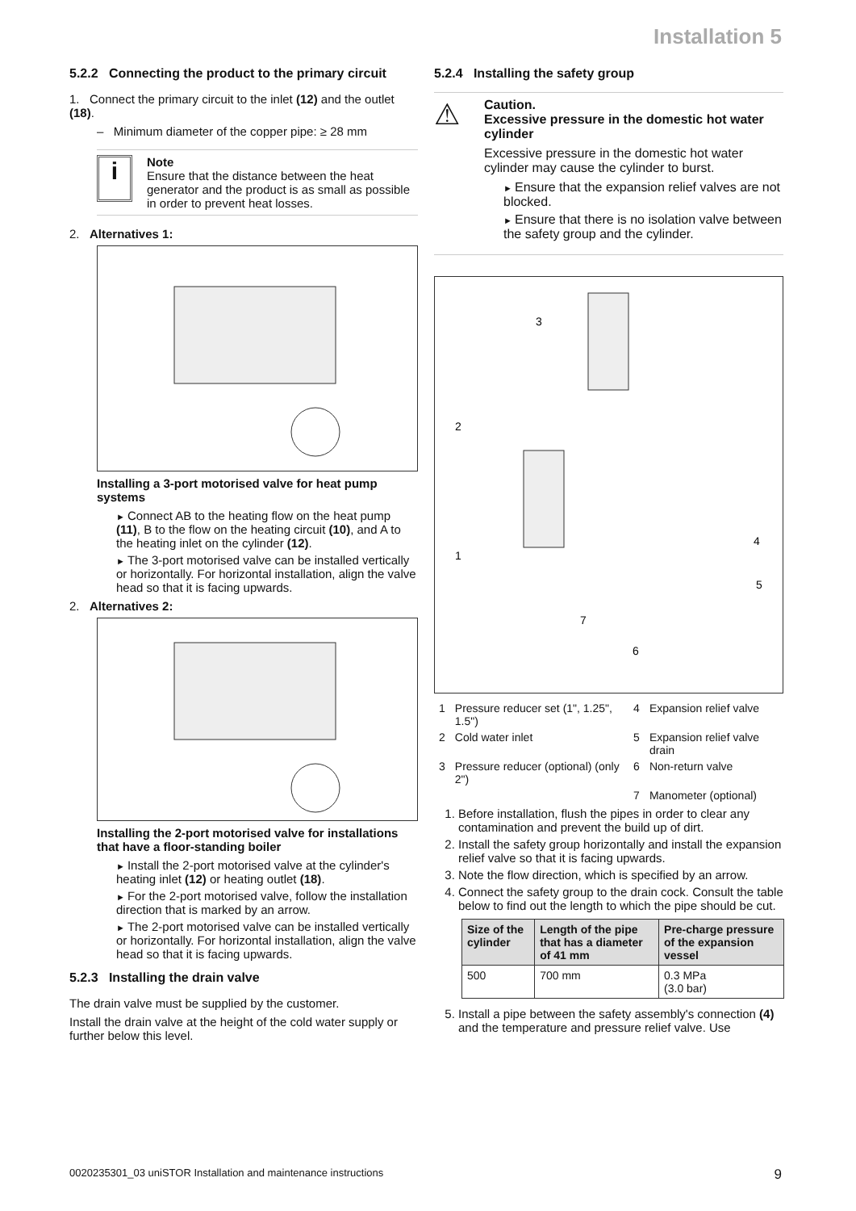Installation 5
5.2.2 Connecting the product to the primary circuit
1. Connect the primary circuit to the inlet (12) and the outlet (18).
– Minimum diameter of the copper pipe: ≥ 28 mm
i
Note
Ensure that the distance between the heat generator and the product is as small as possible in order to prevent heat losses.
2. Alternatives 1:
Installing a 3-port motorised valve for heat pump systems
Connect AB to the heating flow on the heat pump (11), B to the flow on the heating circuit (10), and A to the heating inlet on the cylinder (12).
The 3-port motorised valve can be installed vertically or horizontally. For horizontal installation, align the valve head so that it is facing upwards.
2. Alternatives 2:
Installing the 2-port motorised valve for installations that have a floor-standing boiler
Install the 2-port motorised valve at the cylinder's heating inlet (12) or heating outlet (18).
For the 2-port motorised valve, follow the installation direction that is marked by an arrow.
The 2-port motorised valve can be installed vertically or horizontally. For horizontal installation, align the valve head so that it is facing upwards.
5.2.3 Installing the drain valve
The drain valve must be supplied by the customer.
Install the drain valve at the height of the cold water supply or further below this level.
5.2.4 Installing the safety group
⚠
Caution.
Excessive pressure in the domestic hot water cylinder
Excessive pressure in the domestic hot water cylinder may cause the cylinder to burst.
Ensure that the expansion relief valves are not blocked.
Ensure that there is no isolation valve between the safety group and the cylinder.
3
2
1
4
5
7
6
| 1 | Pressure reducer set (1", 1.25", 1.5") | 4 | Expansion relief valve |
| 2 | Cold water inlet | 5 | Expansion relief valve drain |
| 3 | Pressure reducer (optional) (only 2") | 6 | Non-return valve |
| | | 7 | Manometer (optional) |
1. Before installation, flush the pipes in order to clear any contamination and prevent the build up of dirt.
2. Install the safety group horizontally and install the expansion relief valve so that it is facing upwards.
3. Note the flow direction, which is specified by an arrow.
4. Connect the safety group to the drain cock. Consult the table below to find out the length to which the pipe should be cut.
| Size of the cylinder | Length of the pipe that has a diameter of 41 mm | Pre-charge pressure of the expansion vessel |
| --- | --- | --- |
| 500 | 700 mm | 0.3 MPa (3.0 bar) |
5. Install a pipe between the safety assembly's connection (4) and the temperature and pressure relief valve. Use
0020235301_03 uniSTOR Installation and maintenance instructions 9